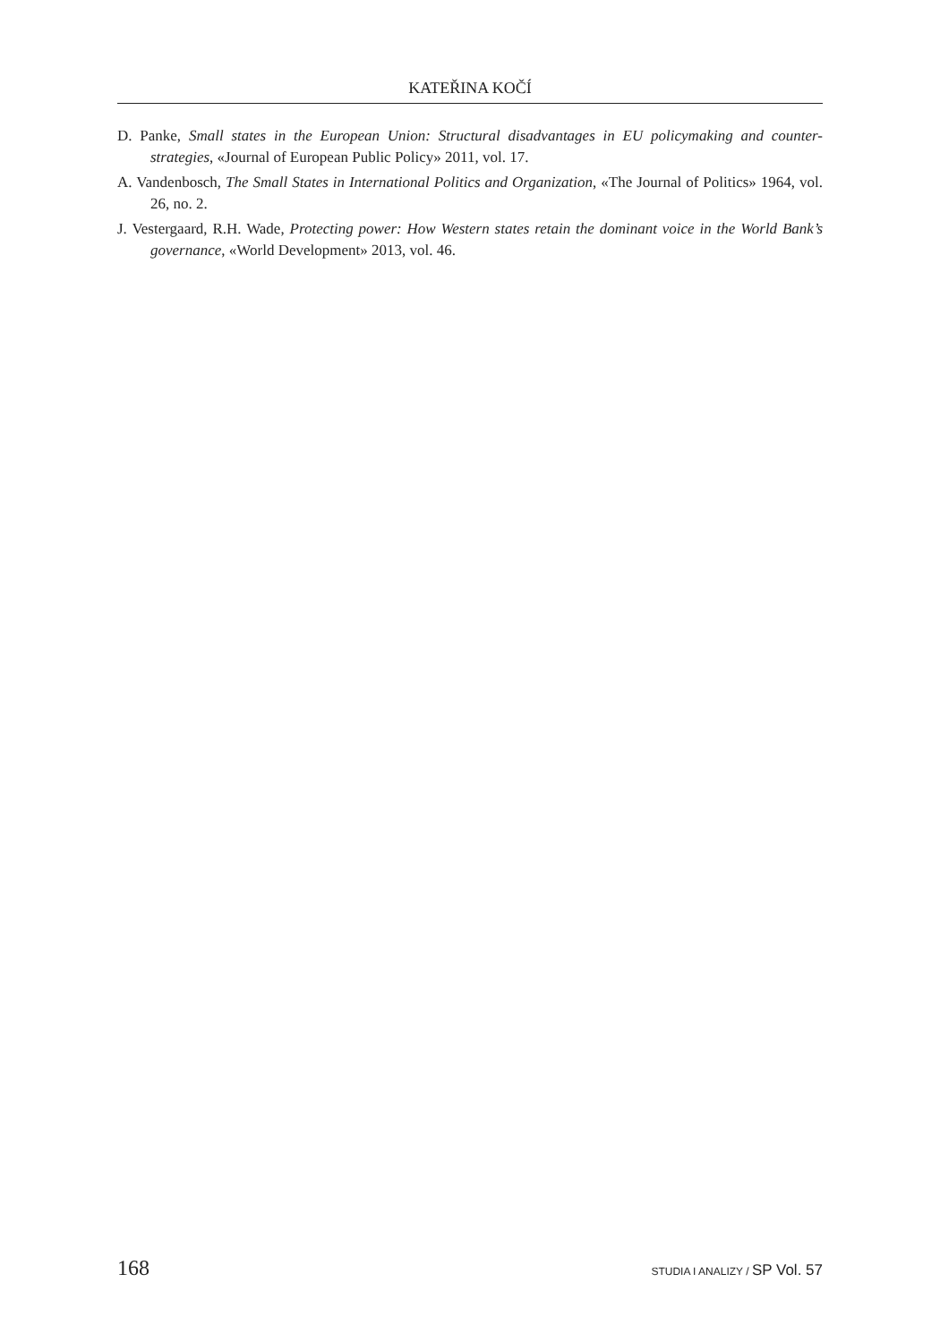KATEŘINA KOČÍ
D. Panke, Small states in the European Union: Structural disadvantages in EU policymaking and counter-strategies, «Journal of European Public Policy» 2011, vol. 17.
A. Vandenbosch, The Small States in International Politics and Organization, «The Journal of Politics» 1964, vol. 26, no. 2.
J. Vestergaard, R.H. Wade, Protecting power: How Western states retain the dominant voice in the World Bank’s governance, «World Development» 2013, vol. 46.
168 STUDIA I ANALIZY / SP Vol. 57